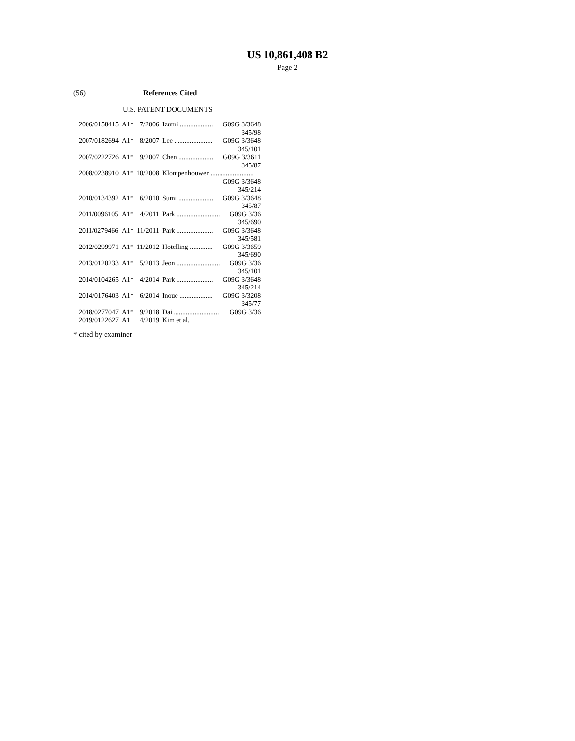US 10,861,408 B2
Page 2
(56) References Cited
U.S. PATENT DOCUMENTS
| 2006/0158415 | A1* | 7/2006 | Izumi ................... | G09G 3/3648 |
| | | | | 345/98 |
| 2007/0182694 | A1* | 8/2007 | Lee ...................... | G09G 3/3648 |
| | | | | 345/101 |
| 2007/0222726 | A1* | 9/2007 | Chen .................... | G09G 3/3611 |
| | | | | 345/87 |
| 2008/0238910 | A1* | 10/2008 | Klompenhouwer ......................... | |
| | | | | G09G 3/3648 |
| | | | | 345/214 |
| 2010/0134392 | A1* | 6/2010 | Sumi .................... | G09G 3/3648 |
| | | | | 345/87 |
| 2011/0096105 | A1* | 4/2011 | Park ......................... | G09G 3/36 |
| | | | | 345/690 |
| 2011/0279466 | A1* | 11/2011 | Park ..................... | G09G 3/3648 |
| | | | | 345/581 |
| 2012/0299971 | A1* | 11/2012 | Hotelling ............. | G09G 3/3659 |
| | | | | 345/690 |
| 2013/0120233 | A1* | 5/2013 | Jeon ......................... | G09G 3/36 |
| | | | | 345/101 |
| 2014/0104265 | A1* | 4/2014 | Park ..................... | G09G 3/3648 |
| | | | | 345/214 |
| 2014/0176403 | A1* | 6/2014 | Inoue ................... | G09G 3/3208 |
| | | | | 345/77 |
| 2018/0277047 | A1* | 9/2018 | Dai .......................... | G09G 3/36 |
| 2019/0122627 | A1 | 4/2019 | Kim et al. | |
* cited by examiner